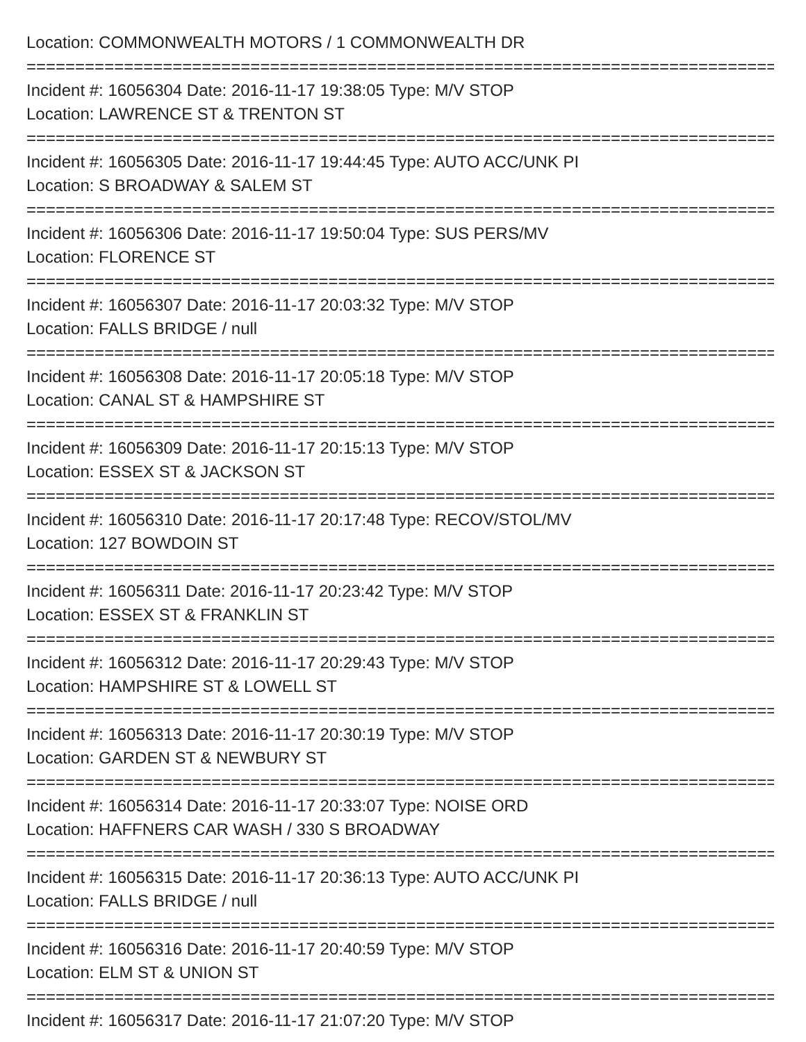Location: COMMONWEALTH MOTORS / 1 COMMONWEALTH DR
================================================================================
Incident #: 16056304 Date: 2016-11-17 19:38:05 Type: M/V STOP
Location: LAWRENCE ST & TRENTON ST
================================================================================
Incident #: 16056305 Date: 2016-11-17 19:44:45 Type: AUTO ACC/UNK PI
Location: S BROADWAY & SALEM ST
================================================================================
Incident #: 16056306 Date: 2016-11-17 19:50:04 Type: SUS PERS/MV
Location: FLORENCE ST
================================================================================
Incident #: 16056307 Date: 2016-11-17 20:03:32 Type: M/V STOP
Location: FALLS BRIDGE / null
================================================================================
Incident #: 16056308 Date: 2016-11-17 20:05:18 Type: M/V STOP
Location: CANAL ST & HAMPSHIRE ST
================================================================================
Incident #: 16056309 Date: 2016-11-17 20:15:13 Type: M/V STOP
Location: ESSEX ST & JACKSON ST
================================================================================
Incident #: 16056310 Date: 2016-11-17 20:17:48 Type: RECOV/STOL/MV
Location: 127 BOWDOIN ST
================================================================================
Incident #: 16056311 Date: 2016-11-17 20:23:42 Type: M/V STOP
Location: ESSEX ST & FRANKLIN ST
================================================================================
Incident #: 16056312 Date: 2016-11-17 20:29:43 Type: M/V STOP
Location: HAMPSHIRE ST & LOWELL ST
================================================================================
Incident #: 16056313 Date: 2016-11-17 20:30:19 Type: M/V STOP
Location: GARDEN ST & NEWBURY ST
================================================================================
Incident #: 16056314 Date: 2016-11-17 20:33:07 Type: NOISE ORD
Location: HAFFNERS CAR WASH / 330 S BROADWAY
================================================================================
Incident #: 16056315 Date: 2016-11-17 20:36:13 Type: AUTO ACC/UNK PI
Location: FALLS BRIDGE / null
================================================================================
Incident #: 16056316 Date: 2016-11-17 20:40:59 Type: M/V STOP
Location: ELM ST & UNION ST
================================================================================
Incident #: 16056317 Date: 2016-11-17 21:07:20 Type: M/V STOP